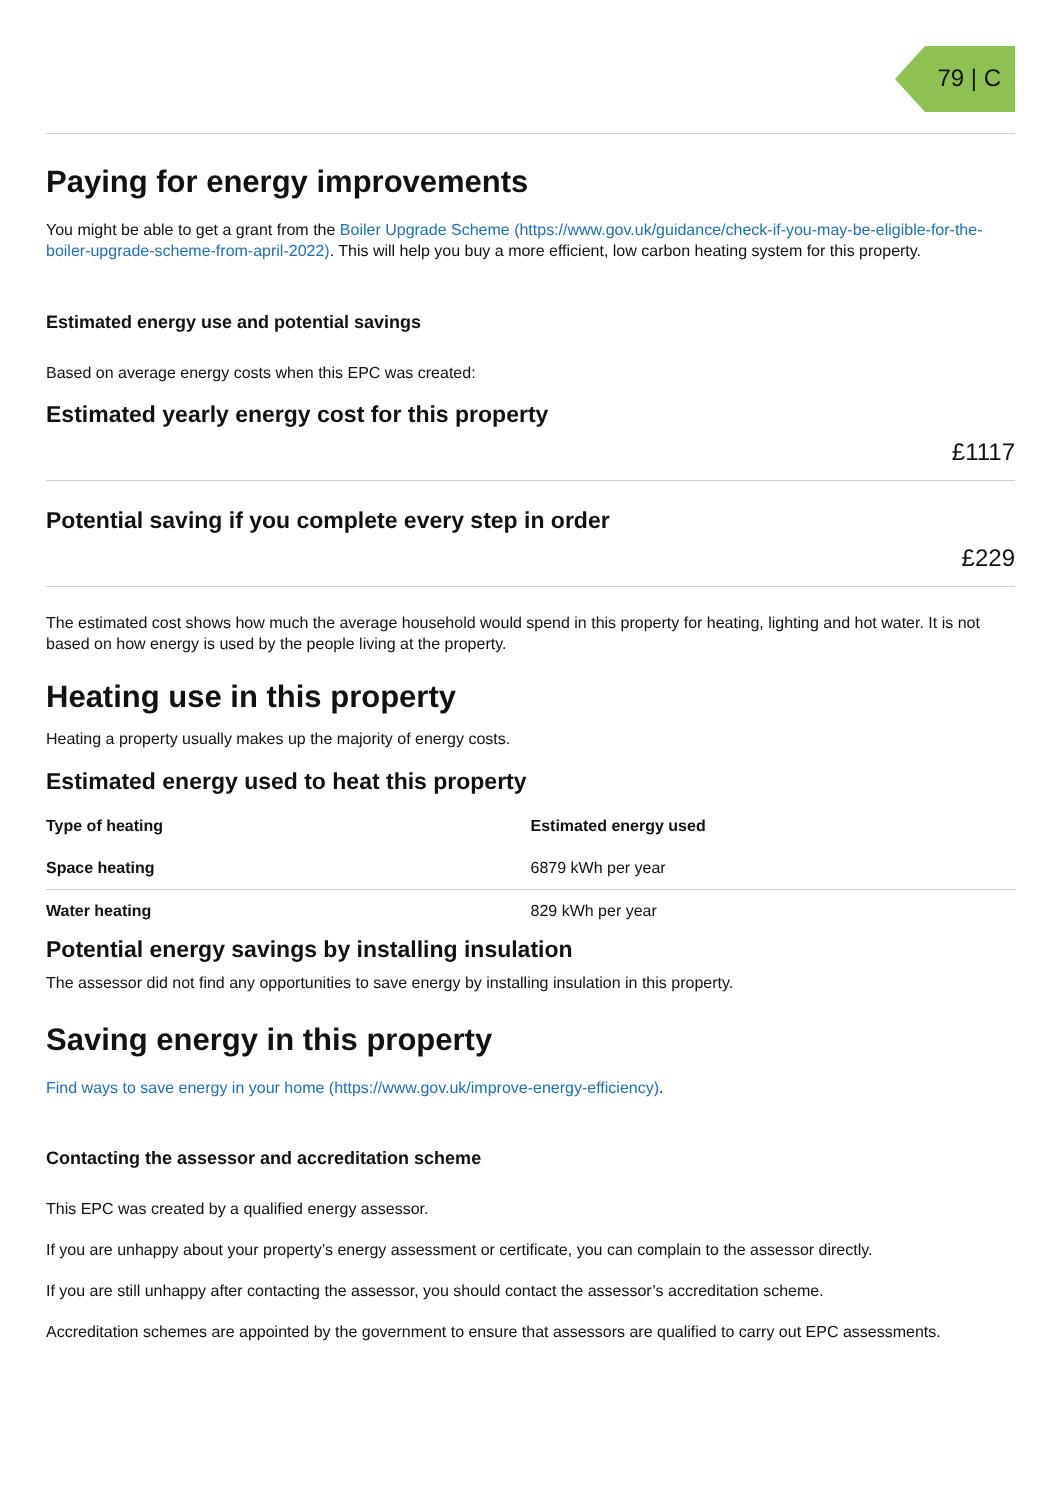79 | C
Paying for energy improvements
You might be able to get a grant from the Boiler Upgrade Scheme (https://www.gov.uk/guidance/check-if-you-may-be-eligible-for-the-boiler-upgrade-scheme-from-april-2022). This will help you buy a more efficient, low carbon heating system for this property.
Estimated energy use and potential savings
Based on average energy costs when this EPC was created:
Estimated yearly energy cost for this property
£1117
Potential saving if you complete every step in order
£229
The estimated cost shows how much the average household would spend in this property for heating, lighting and hot water. It is not based on how energy is used by the people living at the property.
Heating use in this property
Heating a property usually makes up the majority of energy costs.
Estimated energy used to heat this property
| Type of heating | Estimated energy used |
| --- | --- |
| Space heating | 6879 kWh per year |
| Water heating | 829 kWh per year |
Potential energy savings by installing insulation
The assessor did not find any opportunities to save energy by installing insulation in this property.
Saving energy in this property
Find ways to save energy in your home (https://www.gov.uk/improve-energy-efficiency).
Contacting the assessor and accreditation scheme
This EPC was created by a qualified energy assessor.
If you are unhappy about your property’s energy assessment or certificate, you can complain to the assessor directly.
If you are still unhappy after contacting the assessor, you should contact the assessor’s accreditation scheme.
Accreditation schemes are appointed by the government to ensure that assessors are qualified to carry out EPC assessments.